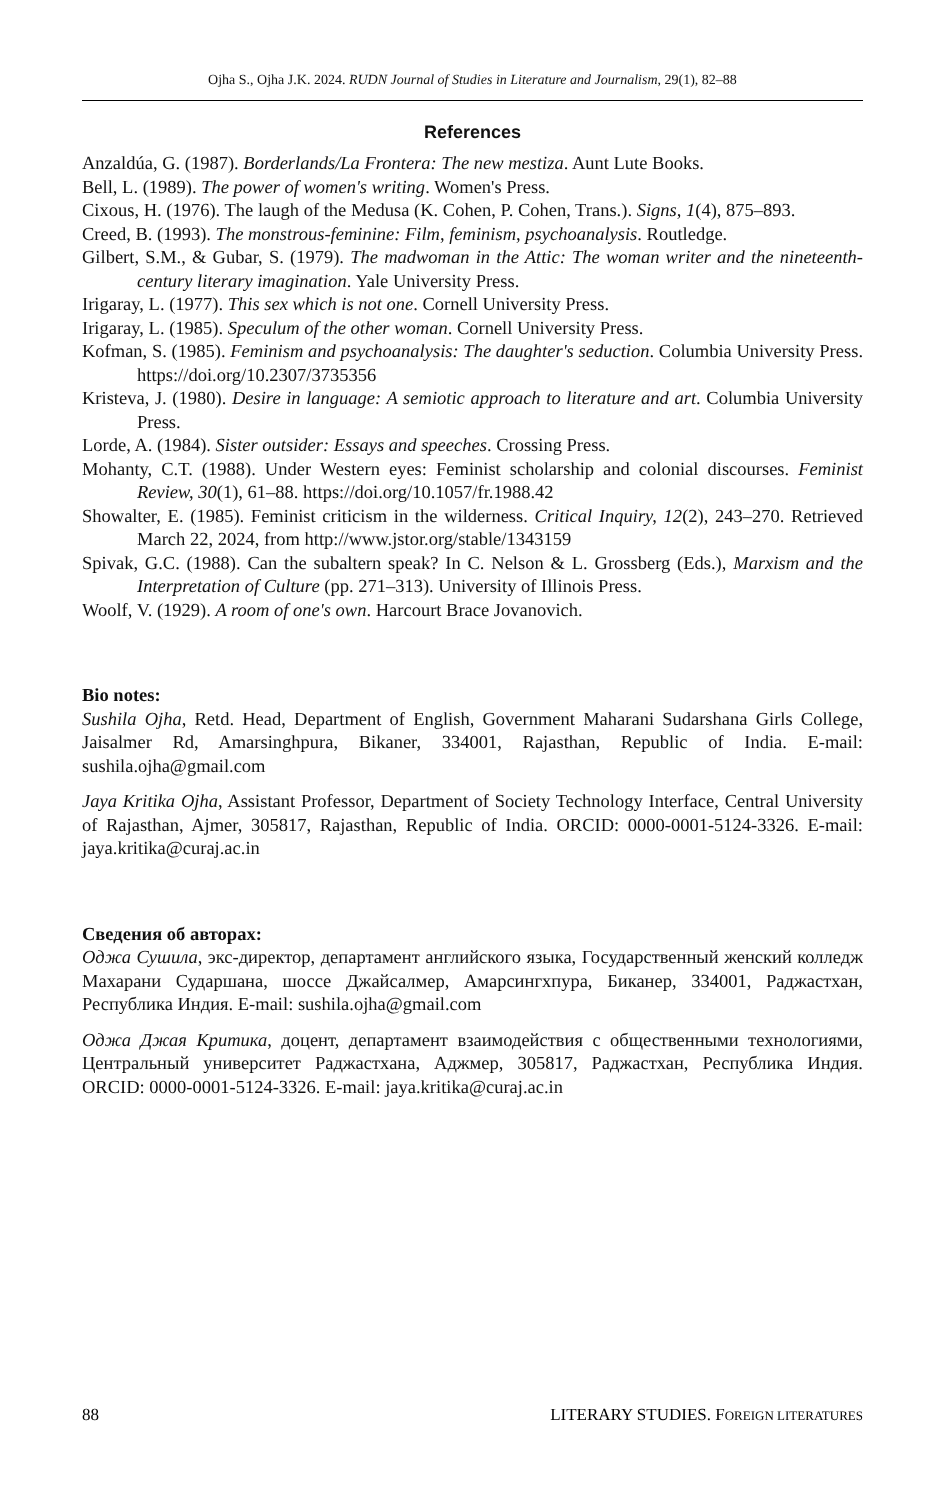Ojha S., Ojha J.K. 2024. RUDN Journal of Studies in Literature and Journalism, 29(1), 82–88
References
Anzaldúa, G. (1987). Borderlands/La Frontera: The new mestiza. Aunt Lute Books.
Bell, L. (1989). The power of women's writing. Women's Press.
Cixous, H. (1976). The laugh of the Medusa (K. Cohen, P. Cohen, Trans.). Signs, 1(4), 875–893.
Creed, B. (1993). The monstrous-feminine: Film, feminism, psychoanalysis. Routledge.
Gilbert, S.M., & Gubar, S. (1979). The madwoman in the Attic: The woman writer and the nineteenth-century literary imagination. Yale University Press.
Irigaray, L. (1977). This sex which is not one. Cornell University Press.
Irigaray, L. (1985). Speculum of the other woman. Cornell University Press.
Kofman, S. (1985). Feminism and psychoanalysis: The daughter's seduction. Columbia University Press. https://doi.org/10.2307/3735356
Kristeva, J. (1980). Desire in language: A semiotic approach to literature and art. Columbia University Press.
Lorde, A. (1984). Sister outsider: Essays and speeches. Crossing Press.
Mohanty, C.T. (1988). Under Western eyes: Feminist scholarship and colonial discourses. Feminist Review, 30(1), 61–88. https://doi.org/10.1057/fr.1988.42
Showalter, E. (1985). Feminist criticism in the wilderness. Critical Inquiry, 12(2), 243–270. Retrieved March 22, 2024, from http://www.jstor.org/stable/1343159
Spivak, G.C. (1988). Can the subaltern speak? In C. Nelson & L. Grossberg (Eds.), Marxism and the Interpretation of Culture (pp. 271–313). University of Illinois Press.
Woolf, V. (1929). A room of one's own. Harcourt Brace Jovanovich.
Bio notes:
Sushila Ojha, Retd. Head, Department of English, Government Maharani Sudarshana Girls College, Jaisalmer Rd, Amarsinghpura, Bikaner, 334001, Rajasthan, Republic of India. E-mail: sushila.ojha@gmail.com
Jaya Kritika Ojha, Assistant Professor, Department of Society Technology Interface, Central University of Rajasthan, Ajmer, 305817, Rajasthan, Republic of India. ORCID: 0000-0001-5124-3326. E-mail: jaya.kritika@curaj.ac.in
Сведения об авторах:
Оджа Сушила, экс-директор, департамент английского языка, Государственный женский колледж Махарани Сударшана, шоссе Джайсалмер, Амарсингхпура, Биканер, 334001, Раджастхан, Республика Индия. E-mail: sushila.ojha@gmail.com
Оджа Джая Критика, доцент, департамент взаимодействия с общественными технологиями, Центральный университет Раджастхана, Аджмер, 305817, Раджастхан, Республика Индия. ORCID: 0000-0001-5124-3326. E-mail: jaya.kritika@curaj.ac.in
88 LITERARY STUDIES. FOREIGN LITERATURES